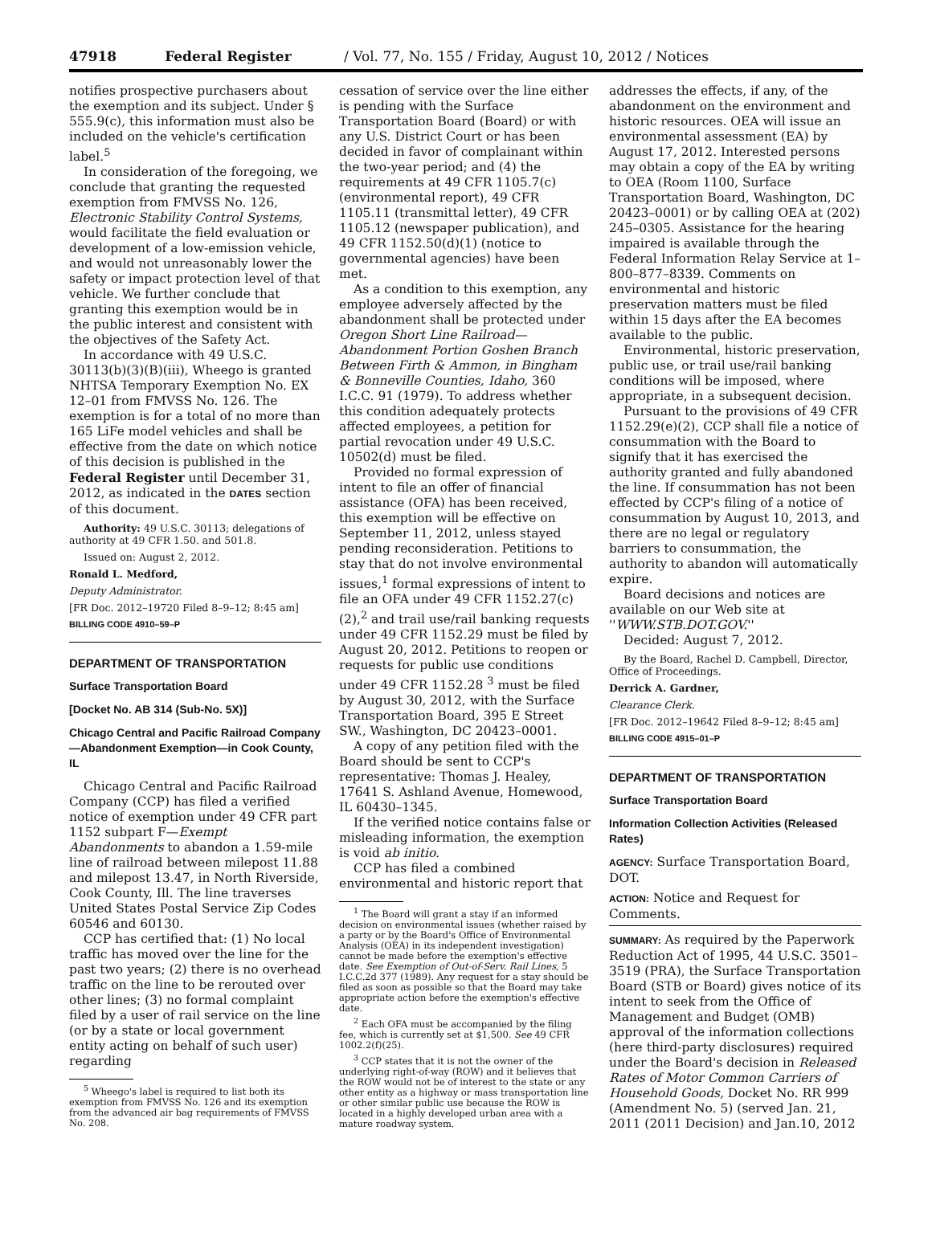47918 Federal Register / Vol. 77, No. 155 / Friday, August 10, 2012 / Notices
notifies prospective purchasers about the exemption and its subject. Under § 555.9(c), this information must also be included on the vehicle's certification label.<sup>5</sup>
In consideration of the foregoing, we conclude that granting the requested exemption from FMVSS No. 126, Electronic Stability Control Systems, would facilitate the field evaluation or development of a low-emission vehicle, and would not unreasonably lower the safety or impact protection level of that vehicle. We further conclude that granting this exemption would be in the public interest and consistent with the objectives of the Safety Act.
In accordance with 49 U.S.C. 30113(b)(3)(B)(iii), Wheego is granted NHTSA Temporary Exemption No. EX 12–01 from FMVSS No. 126. The exemption is for a total of no more than 165 LiFe model vehicles and shall be effective from the date on which notice of this decision is published in the Federal Register until December 31, 2012, as indicated in the DATES section of this document.
Authority: 49 U.S.C. 30113; delegations of authority at 49 CFR 1.50. and 501.8.
Issued on: August 2, 2012.
Ronald L. Medford,
Deputy Administrator.
[FR Doc. 2012–19720 Filed 8–9–12; 8:45 am]
BILLING CODE 4910–59–P
DEPARTMENT OF TRANSPORTATION
Surface Transportation Board
[Docket No. AB 314 (Sub-No. 5X)]
Chicago Central and Pacific Railroad Company—Abandonment Exemption—in Cook County, IL
Chicago Central and Pacific Railroad Company (CCP) has filed a verified notice of exemption under 49 CFR part 1152 subpart F—Exempt Abandonments to abandon a 1.59-mile line of railroad between milepost 11.88 and milepost 13.47, in North Riverside, Cook County, Ill. The line traverses United States Postal Service Zip Codes 60546 and 60130.
CCP has certified that: (1) No local traffic has moved over the line for the past two years; (2) there is no overhead traffic on the line to be rerouted over other lines; (3) no formal complaint filed by a user of rail service on the line (or by a state or local government entity acting on behalf of such user) regarding
<sup>5</sup> Wheego's label is required to list both its exemption from FMVSS No. 126 and its exemption from the advanced air bag requirements of FMVSS No. 208.
cessation of service over the line either is pending with the Surface Transportation Board (Board) or with any U.S. District Court or has been decided in favor of complainant within the two-year period; and (4) the requirements at 49 CFR 1105.7(c) (environmental report), 49 CFR 1105.11 (transmittal letter), 49 CFR 1105.12 (newspaper publication), and 49 CFR 1152.50(d)(1) (notice to governmental agencies) have been met.
As a condition to this exemption, any employee adversely affected by the abandonment shall be protected under Oregon Short Line Railroad—Abandonment Portion Goshen Branch Between Firth & Ammon, in Bingham & Bonneville Counties, Idaho, 360 I.C.C. 91 (1979). To address whether this condition adequately protects affected employees, a petition for partial revocation under 49 U.S.C. 10502(d) must be filed.
Provided no formal expression of intent to file an offer of financial assistance (OFA) has been received, this exemption will be effective on September 11, 2012, unless stayed pending reconsideration. Petitions to stay that do not involve environmental issues,<sup>1</sup> formal expressions of intent to file an OFA under 49 CFR 1152.27(c)(2),<sup>2</sup> and trail use/rail banking requests under 49 CFR 1152.29 must be filed by August 20, 2012. Petitions to reopen or requests for public use conditions under 49 CFR 1152.28 <sup>3</sup> must be filed by August 30, 2012, with the Surface Transportation Board, 395 E Street SW., Washington, DC 20423–0001.
A copy of any petition filed with the Board should be sent to CCP's representative: Thomas J. Healey, 17641 S. Ashland Avenue, Homewood, IL 60430–1345.
If the verified notice contains false or misleading information, the exemption is void ab initio.
CCP has filed a combined environmental and historic report that
<sup>1</sup> The Board will grant a stay if an informed decision on environmental issues (whether raised by a party or by the Board's Office of Environmental Analysis (OEA) in its independent investigation) cannot be made before the exemption's effective date. See Exemption of Out-of-Serv. Rail Lines, 5 I.C.C.2d 377 (1989). Any request for a stay should be filed as soon as possible so that the Board may take appropriate action before the exemption's effective date.
<sup>2</sup> Each OFA must be accompanied by the filing fee, which is currently set at $1,500. See 49 CFR 1002.2(f)(25).
<sup>3</sup> CCP states that it is not the owner of the underlying right-of-way (ROW) and it believes that the ROW would not be of interest to the state or any other entity as a highway or mass transportation line or other similar public use because the ROW is located in a highly developed urban area with a mature roadway system.
addresses the effects, if any, of the abandonment on the environment and historic resources. OEA will issue an environmental assessment (EA) by August 17, 2012. Interested persons may obtain a copy of the EA by writing to OEA (Room 1100, Surface Transportation Board, Washington, DC 20423–0001) or by calling OEA at (202) 245–0305. Assistance for the hearing impaired is available through the Federal Information Relay Service at 1–800–877–8339. Comments on environmental and historic preservation matters must be filed within 15 days after the EA becomes available to the public.
Environmental, historic preservation, public use, or trail use/rail banking conditions will be imposed, where appropriate, in a subsequent decision.
Pursuant to the provisions of 49 CFR 1152.29(e)(2), CCP shall file a notice of consummation with the Board to signify that it has exercised the authority granted and fully abandoned the line. If consummation has not been effected by CCP's filing of a notice of consummation by August 10, 2013, and there are no legal or regulatory barriers to consummation, the authority to abandon will automatically expire.
Board decisions and notices are available on our Web site at ''WWW.STB.DOT.GOV.''
Decided: August 7, 2012.
By the Board, Rachel D. Campbell, Director, Office of Proceedings.
Derrick A. Gardner,
Clearance Clerk.
[FR Doc. 2012–19642 Filed 8–9–12; 8:45 am]
BILLING CODE 4915–01–P
DEPARTMENT OF TRANSPORTATION
Surface Transportation Board
Information Collection Activities (Released Rates)
AGENCY: Surface Transportation Board, DOT.
ACTION: Notice and Request for Comments.
SUMMARY: As required by the Paperwork Reduction Act of 1995, 44 U.S.C. 3501–3519 (PRA), the Surface Transportation Board (STB or Board) gives notice of its intent to seek from the Office of Management and Budget (OMB) approval of the information collections (here third-party disclosures) required under the Board's decision in Released Rates of Motor Common Carriers of Household Goods, Docket No. RR 999 (Amendment No. 5) (served Jan. 21, 2011 (2011 Decision) and Jan.10, 2012